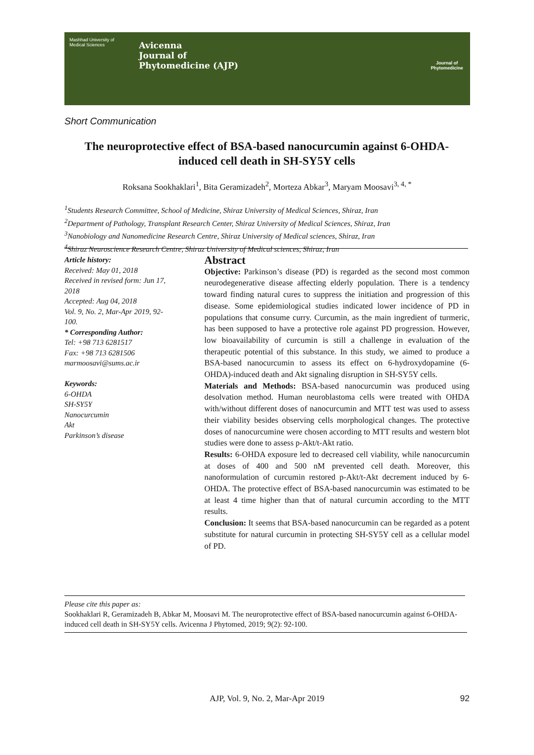Mashhad University of Medical Sciences
Avicenna
Journal of
Phytomedicine (AJP)
Journal of
Phytomedicine
Short Communication
The neuroprotective effect of BSA-based nanocurcumin against 6-OHDA-induced cell death in SH-SY5Y cells
Roksana Sookhaklari<sup>1</sup>, Bita Geramizadeh<sup>2</sup>, Morteza Abkar<sup>3</sup>, Maryam Moosavi<sup>3, 4, *</sup>
<sup>1</sup> Students Research Committee, School of Medicine, Shiraz University of Medical Sciences, Shiraz, Iran
<sup>2</sup> Department of Pathology, Transplant Research Center, Shiraz University of Medical Sciences, Shiraz, Iran
<sup>3</sup> Nanobiology and Nanomedicine Research Centre, Shiraz University of Medical sciences, Shiraz, Iran
<sup>4</sup> Shiraz Neuroscience Research Centre, Shiraz University of Medical sciences, Shiraz, Iran
Article history:
Received: May 01, 2018
Received in revised form: Jun 17, 2018
Accepted: Aug 04, 2018
Vol. 9, No. 2, Mar-Apr 2019, 92-100.
* Corresponding Author:
Tel: +98 713 6281517
Fax: +98 713 6281506
marmoosavi@sums.ac.ir
Keywords:
6-OHDA
SH-SY5Y
Nanocurcumin
Akt
Parkinson’s disease
Abstract
Objective: Parkinson’s disease (PD) is regarded as the second most common neurodegenerative disease affecting elderly population. There is a tendency toward finding natural cures to suppress the initiation and progression of this disease. Some epidemiological studies indicated lower incidence of PD in populations that consume curry. Curcumin, as the main ingredient of turmeric, has been supposed to have a protective role against PD progression. However, low bioavailability of curcumin is still a challenge in evaluation of the therapeutic potential of this substance. In this study, we aimed to produce a BSA-based nanocurcumin to assess its effect on 6-hydroxydopamine (6-OHDA)-induced death and Akt signaling disruption in SH-SY5Y cells.
Materials and Methods: BSA-based nanocurcumin was produced using desolvation method. Human neuroblastoma cells were treated with OHDA with/without different doses of nanocurcumin and MTT test was used to assess their viability besides observing cells morphological changes. The protective doses of nanocurcumine were chosen according to MTT results and western blot studies were done to assess p-Akt/t-Akt ratio.
Results: 6-OHDA exposure led to decreased cell viability, while nanocurcumin at doses of 400 and 500 nM prevented cell death. Moreover, this nanoformulation of curcumin restored p-Akt/t-Akt decrement induced by 6-OHDA. The protective effect of BSA-based nanocurcumin was estimated to be at least 4 time higher than that of natural curcumin according to the MTT results.
Conclusion: It seems that BSA-based nanocurcumin can be regarded as a potent substitute for natural curcumin in protecting SH-SY5Y cell as a cellular model of PD.
Please cite this paper as:
Sookhaklari R, Geramizadeh B, Abkar M, Moosavi M. The neuroprotective effect of BSA-based nanocurcumin against 6-OHDA-induced cell death in SH-SY5Y cells. Avicenna J Phytomed, 2019; 9(2): 92-100.
AJP, Vol. 9, No. 2, Mar-Apr 2019 92